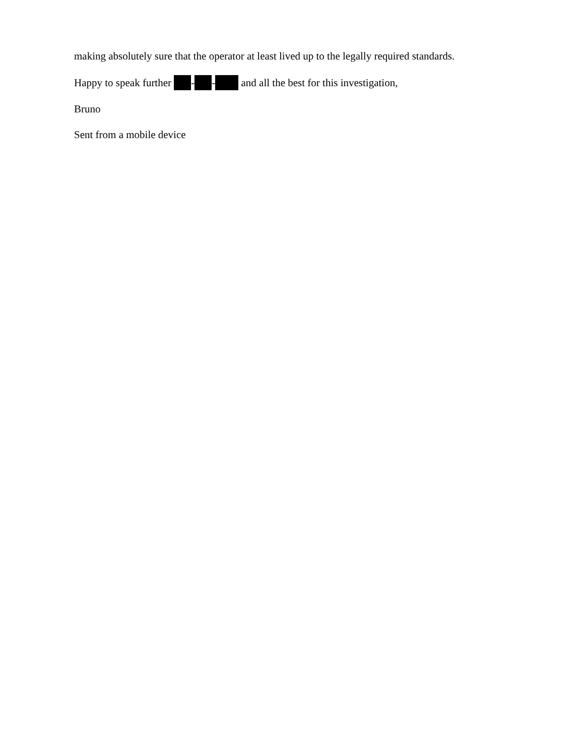making absolutely sure that the operator at least lived up to the legally required standards.
Happy to speak further - - and all the best for this investigation,
Bruno
Sent from a mobile device